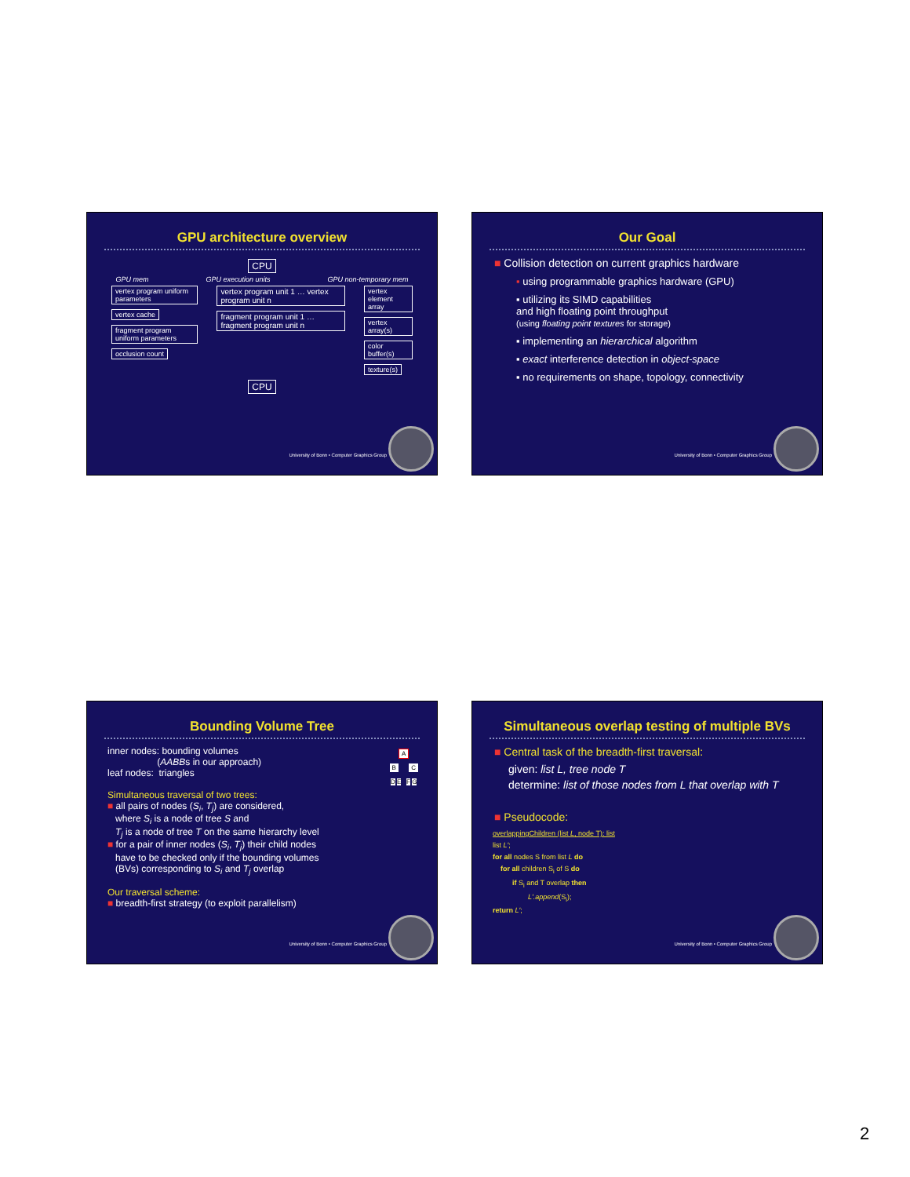GPU architecture overview
CPU
GPU mem GPU execution units GPU non-temporary mem
vertex program uniform parameters
vertex cache
fragment program uniform parameters
occlusion count
vertex program unit 1 … vertex program unit n
fragment program unit 1 … fragment program unit n
vertex element array
vertex array(s)
color buffer(s)
texture(s)
CPU
University of Bonn • Computer Graphics Group
Our Goal
■ Collision detection on current graphics hardware
▪ using programmable graphics hardware (GPU)
▪ utilizing its SIMD capabilities
and high floating point throughput
(using floating point textures for storage)
▪ implementing an hierarchical algorithm
▪ exact interference detection in object-space
▪ no requirements on shape, topology, connectivity
University of Bonn • Computer Graphics Group
Bounding Volume Tree
A
B C
D E F G
inner nodes: bounding volumes
(AABBs in our approach)
leaf nodes: triangles
Simultaneous traversal of two trees:
■ all pairs of nodes (S<sub>i</sub>, T<sub>j</sub>) are considered,
where S<sub>i</sub> is a node of tree S and
T<sub>j</sub> is a node of tree T on the same hierarchy level
■ for a pair of inner nodes (S<sub>i</sub>, T<sub>j</sub>) their child nodes
have to be checked only if the bounding volumes
(BVs) corresponding to S<sub>i</sub> and T<sub>j</sub> overlap
Our traversal scheme:
■ breadth-first strategy (to exploit parallelism)
University of Bonn • Computer Graphics Group
Simultaneous overlap testing of multiple BVs
■ Central task of the breadth-first traversal:
given: list L, tree node T
determine: list of those nodes from L that overlap with T
■ Pseudocode:
overlappingChildren (list L, node T): list
list L';
for all nodes S from list L do
for all children S<sub>i</sub> of S do
if S<sub>i</sub> and T overlap then
L'.append(S<sub>i</sub>);
return L';
University of Bonn • Computer Graphics Group
2